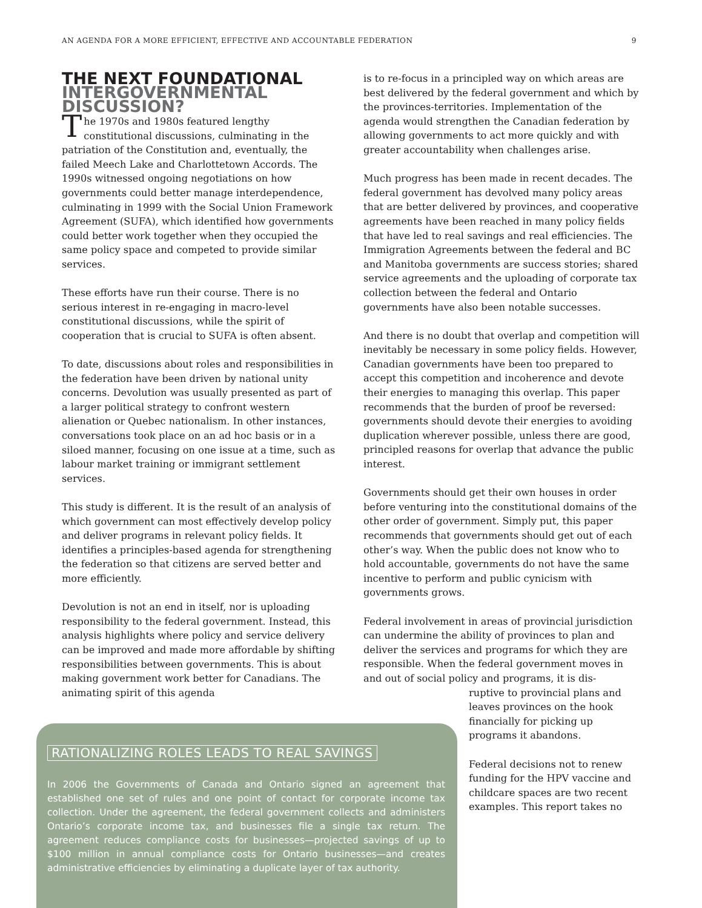AN AGENDA FOR A MORE EFFICIENT, EFFECTIVE AND ACCOUNTABLE FEDERATION 9
THE NEXT FOUNDATIONAL INTERGOVERNMENTAL DISCUSSION?
The 1970s and 1980s featured lengthy constitutional discussions, culminating in the patriation of the Constitution and, eventually, the failed Meech Lake and Charlottetown Accords. The 1990s witnessed ongoing negotiations on how governments could better manage interdependence, culminating in 1999 with the Social Union Framework Agreement (SUFA), which identified how governments could better work together when they occupied the same policy space and competed to provide similar services.
These efforts have run their course. There is no serious interest in re-engaging in macro-level constitutional discussions, while the spirit of cooperation that is crucial to SUFA is often absent.
To date, discussions about roles and responsibilities in the federation have been driven by national unity concerns. Devolution was usually presented as part of a larger political strategy to confront western alienation or Quebec nationalism. In other instances, conversations took place on an ad hoc basis or in a siloed manner, focusing on one issue at a time, such as labour market training or immigrant settlement services.
This study is different. It is the result of an analysis of which government can most effectively develop policy and deliver programs in relevant policy fields. It identifies a principles-based agenda for strengthening the federation so that citizens are served better and more efficiently.
Devolution is not an end in itself, nor is uploading responsibility to the federal government. Instead, this analysis highlights where policy and service delivery can be improved and made more affordable by shifting responsibilities between governments. This is about making government work better for Canadians. The animating spirit of this agenda
is to re-focus in a principled way on which areas are best delivered by the federal government and which by the provinces-territories. Implementation of the agenda would strengthen the Canadian federation by allowing governments to act more quickly and with greater accountability when challenges arise.
Much progress has been made in recent decades. The federal government has devolved many policy areas that are better delivered by provinces, and cooperative agreements have been reached in many policy fields that have led to real savings and real efficiencies. The Immigration Agreements between the federal and BC and Manitoba governments are success stories; shared service agreements and the uploading of corporate tax collection between the federal and Ontario governments have also been notable successes.
And there is no doubt that overlap and competition will inevitably be necessary in some policy fields. However, Canadian governments have been too prepared to accept this competition and incoherence and devote their energies to managing this overlap. This paper recommends that the burden of proof be reversed: governments should devote their energies to avoiding duplication wherever possible, unless there are good, principled reasons for overlap that advance the public interest.
Governments should get their own houses in order before venturing into the constitutional domains of the other order of government. Simply put, this paper recommends that governments should get out of each other’s way. When the public does not know who to hold accountable, governments do not have the same incentive to perform and public cynicism with governments grows.
Federal involvement in areas of provincial jurisdiction can undermine the ability of provinces to plan and deliver the services and programs for which they are responsible. When the federal government moves in and out of social policy and programs, it is dis-
ruptive to provincial plans and leaves provinces on the hook financially for picking up programs it abandons.
Federal decisions not to renew funding for the HPV vaccine and childcare spaces are two recent examples. This report takes no
RATIONALIZING ROLES LEADS TO REAL SAVINGS
In 2006 the Governments of Canada and Ontario signed an agreement that established one set of rules and one point of contact for corporate income tax collection. Under the agreement, the federal government collects and administers Ontario’s corporate income tax, and businesses file a single tax return. The agreement reduces compliance costs for businesses—projected savings of up to $100 million in annual compliance costs for Ontario businesses—and creates administrative efficiencies by eliminating a duplicate layer of tax authority.